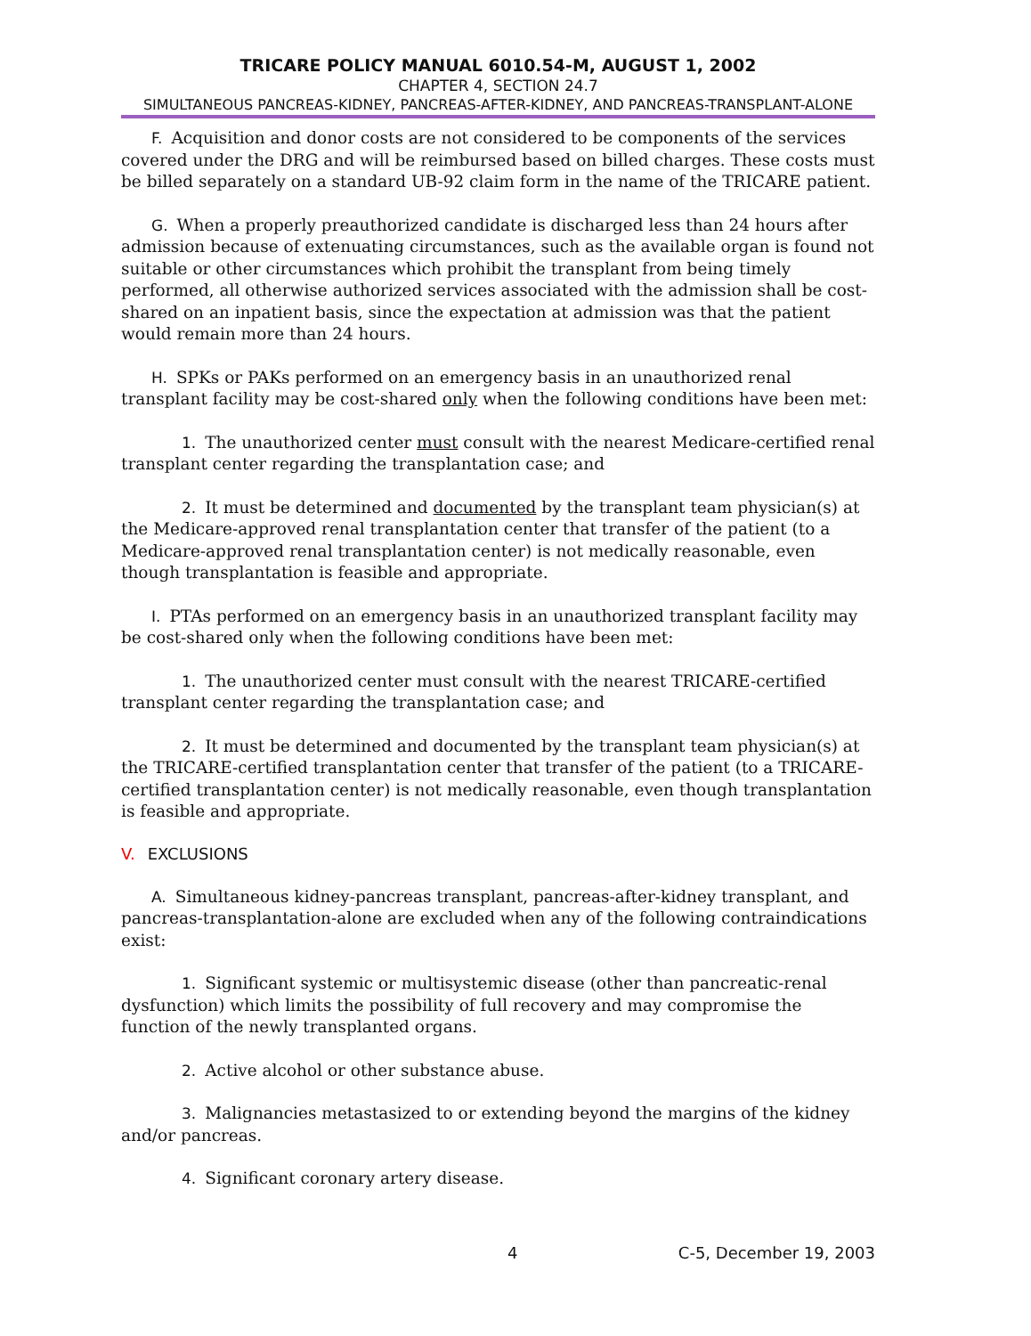TRICARE POLICY MANUAL 6010.54-M, AUGUST 1, 2002
CHAPTER 4, SECTION 24.7
SIMULTANEOUS PANCREAS-KIDNEY, PANCREAS-AFTER-KIDNEY, AND PANCREAS-TRANSPLANT-ALONE
F. Acquisition and donor costs are not considered to be components of the services covered under the DRG and will be reimbursed based on billed charges. These costs must be billed separately on a standard UB-92 claim form in the name of the TRICARE patient.
G. When a properly preauthorized candidate is discharged less than 24 hours after admission because of extenuating circumstances, such as the available organ is found not suitable or other circumstances which prohibit the transplant from being timely performed, all otherwise authorized services associated with the admission shall be cost-shared on an inpatient basis, since the expectation at admission was that the patient would remain more than 24 hours.
H. SPKs or PAKs performed on an emergency basis in an unauthorized renal transplant facility may be cost-shared only when the following conditions have been met:
1. The unauthorized center must consult with the nearest Medicare-certified renal transplant center regarding the transplantation case; and
2. It must be determined and documented by the transplant team physician(s) at the Medicare-approved renal transplantation center that transfer of the patient (to a Medicare-approved renal transplantation center) is not medically reasonable, even though transplantation is feasible and appropriate.
I. PTAs performed on an emergency basis in an unauthorized transplant facility may be cost-shared only when the following conditions have been met:
1. The unauthorized center must consult with the nearest TRICARE-certified transplant center regarding the transplantation case; and
2. It must be determined and documented by the transplant team physician(s) at the TRICARE-certified transplantation center that transfer of the patient (to a TRICARE-certified transplantation center) is not medically reasonable, even though transplantation is feasible and appropriate.
V. EXCLUSIONS
A. Simultaneous kidney-pancreas transplant, pancreas-after-kidney transplant, and pancreas-transplantation-alone are excluded when any of the following contraindications exist:
1. Significant systemic or multisystemic disease (other than pancreatic-renal dysfunction) which limits the possibility of full recovery and may compromise the function of the newly transplanted organs.
2. Active alcohol or other substance abuse.
3. Malignancies metastasized to or extending beyond the margins of the kidney and/or pancreas.
4. Significant coronary artery disease.
4 C-5, December 19, 2003